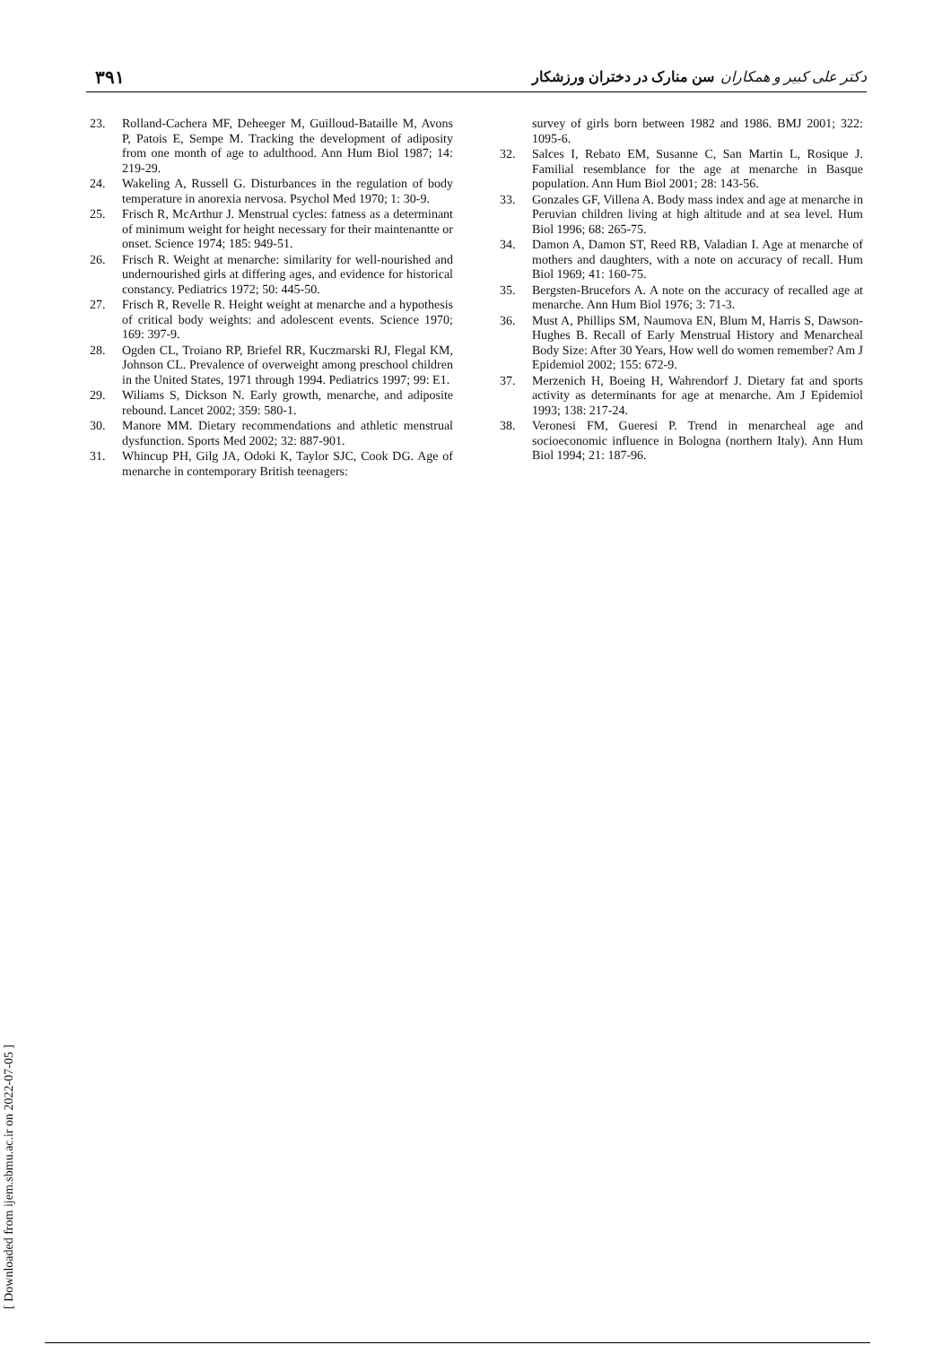دکتر علی کبیر و همکاران سن منارک در دختران ورزشکار ۳۹۱
23. Rolland-Cachera MF, Deheeger M, Guilloud-Bataille M, Avons P, Patois E, Sempe M. Tracking the development of adiposity from one month of age to adulthood. Ann Hum Biol 1987; 14: 219-29.
24. Wakeling A, Russell G. Disturbances in the regulation of body temperature in anorexia nervosa. Psychol Med 1970; 1: 30-9.
25. Frisch R, McArthur J. Menstrual cycles: fatness as a determinant of minimum weight for height necessary for their maintenantte or onset. Science 1974; 185: 949-51.
26. Frisch R. Weight at menarche: similarity for well-nourished and undernourished girls at differing ages, and evidence for historical constancy. Pediatrics 1972; 50: 445-50.
27. Frisch R, Revelle R. Height weight at menarche and a hypothesis of critical body weights: and adolescent events. Science 1970; 169: 397-9.
28. Ogden CL, Troiano RP, Briefel RR, Kuczmarski RJ, Flegal KM, Johnson CL. Prevalence of overweight among preschool children in the United States, 1971 through 1994. Pediatrics 1997; 99: E1.
29. Wiliams S, Dickson N. Early growth, menarche, and adiposite rebound. Lancet 2002; 359: 580-1.
30. Manore MM. Dietary recommendations and athletic menstrual dysfunction. Sports Med 2002; 32: 887-901.
31. Whincup PH, Gilg JA, Odoki K, Taylor SJC, Cook DG. Age of menarche in contemporary British teenagers:
survey of girls born between 1982 and 1986. BMJ 2001; 322: 1095-6.
32. Salces I, Rebato EM, Susanne C, San Martin L, Rosique J. Familial resemblance for the age at menarche in Basque population. Ann Hum Biol 2001; 28: 143-56.
33. Gonzales GF, Villena A. Body mass index and age at menarche in Peruvian children living at high altitude and at sea level. Hum Biol 1996; 68: 265-75.
34. Damon A, Damon ST, Reed RB, Valadian I. Age at menarche of mothers and daughters, with a note on accuracy of recall. Hum Biol 1969; 41: 160-75.
35. Bergsten-Brucefors A. A note on the accuracy of recalled age at menarche. Ann Hum Biol 1976; 3: 71-3.
36. Must A, Phillips SM, Naumova EN, Blum M, Harris S, Dawson-Hughes B. Recall of Early Menstrual History and Menarcheal Body Size: After 30 Years, How well do women remember? Am J Epidemiol 2002; 155: 672-9.
37. Merzenich H, Boeing H, Wahrendorf J. Dietary fat and sports activity as determinants for age at menarche. Am J Epidemiol 1993; 138: 217-24.
38. Veronesi FM, Gueresi P. Trend in menarcheal age and socioeconomic influence in Bologna (northern Italy). Ann Hum Biol 1994; 21: 187-96.
[ Downloaded from ijem.sbmu.ac.ir on 2022-07-05 ]